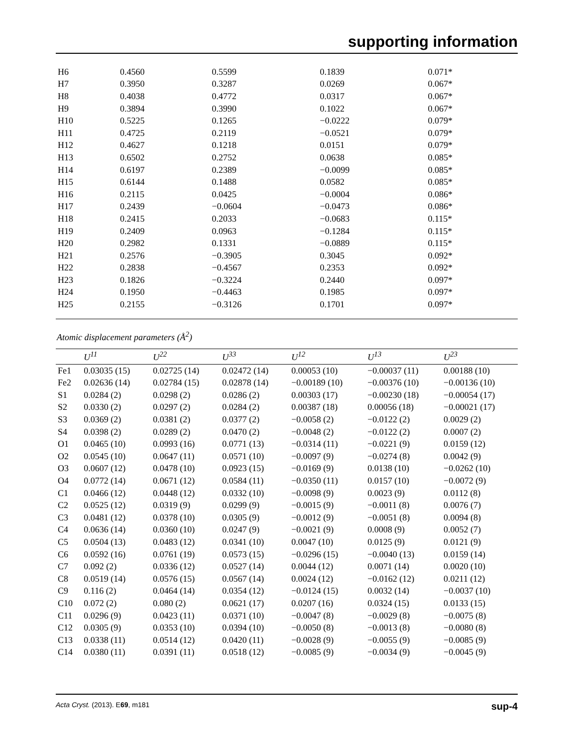supporting information
| H6 | 0.4560 | 0.5599 | 0.1839 | 0.071* |
| H7 | 0.3950 | 0.3287 | 0.0269 | 0.067* |
| H8 | 0.4038 | 0.4772 | 0.0317 | 0.067* |
| H9 | 0.3894 | 0.3990 | 0.1022 | 0.067* |
| H10 | 0.5225 | 0.1265 | −0.0222 | 0.079* |
| H11 | 0.4725 | 0.2119 | −0.0521 | 0.079* |
| H12 | 0.4627 | 0.1218 | 0.0151 | 0.079* |
| H13 | 0.6502 | 0.2752 | 0.0638 | 0.085* |
| H14 | 0.6197 | 0.2389 | −0.0099 | 0.085* |
| H15 | 0.6144 | 0.1488 | 0.0582 | 0.085* |
| H16 | 0.2115 | 0.0425 | −0.0004 | 0.086* |
| H17 | 0.2439 | −0.0604 | −0.0473 | 0.086* |
| H18 | 0.2415 | 0.2033 | −0.0683 | 0.115* |
| H19 | 0.2409 | 0.0963 | −0.1284 | 0.115* |
| H20 | 0.2982 | 0.1331 | −0.0889 | 0.115* |
| H21 | 0.2576 | −0.3905 | 0.3045 | 0.092* |
| H22 | 0.2838 | −0.4567 | 0.2353 | 0.092* |
| H23 | 0.1826 | −0.3224 | 0.2440 | 0.097* |
| H24 | 0.1950 | −0.4463 | 0.1985 | 0.097* |
| H25 | 0.2155 | −0.3126 | 0.1701 | 0.097* |
Atomic displacement parameters (Å<sup>2</sup>)
| | U<sup>11</sup> | U<sup>22</sup> | U<sup>33</sup> | U<sup>12</sup> | U<sup>13</sup> | U<sup>23</sup> |
| --- | --- | --- | --- | --- | --- | --- |
| Fe1 | 0.03035 (15) | 0.02725 (14) | 0.02472 (14) | 0.00053 (10) | −0.00037 (11) | 0.00188 (10) |
| Fe2 | 0.02636 (14) | 0.02784 (15) | 0.02878 (14) | −0.00189 (10) | −0.00376 (10) | −0.00136 (10) |
| S1 | 0.0284 (2) | 0.0298 (2) | 0.0286 (2) | 0.00303 (17) | −0.00230 (18) | −0.00054 (17) |
| S2 | 0.0330 (2) | 0.0297 (2) | 0.0284 (2) | 0.00387 (18) | 0.00056 (18) | −0.00021 (17) |
| S3 | 0.0369 (2) | 0.0381 (2) | 0.0377 (2) | −0.0058 (2) | −0.0122 (2) | 0.0029 (2) |
| S4 | 0.0398 (2) | 0.0289 (2) | 0.0470 (2) | −0.0048 (2) | −0.0122 (2) | 0.0007 (2) |
| O1 | 0.0465 (10) | 0.0993 (16) | 0.0771 (13) | −0.0314 (11) | −0.0221 (9) | 0.0159 (12) |
| O2 | 0.0545 (10) | 0.0647 (11) | 0.0571 (10) | −0.0097 (9) | −0.0274 (8) | 0.0042 (9) |
| O3 | 0.0607 (12) | 0.0478 (10) | 0.0923 (15) | −0.0169 (9) | 0.0138 (10) | −0.0262 (10) |
| O4 | 0.0772 (14) | 0.0671 (12) | 0.0584 (11) | −0.0350 (11) | 0.0157 (10) | −0.0072 (9) |
| C1 | 0.0466 (12) | 0.0448 (12) | 0.0332 (10) | −0.0098 (9) | 0.0023 (9) | 0.0112 (8) |
| C2 | 0.0525 (12) | 0.0319 (9) | 0.0299 (9) | −0.0015 (9) | −0.0011 (8) | 0.0076 (7) |
| C3 | 0.0481 (12) | 0.0378 (10) | 0.0305 (9) | −0.0012 (9) | −0.0051 (8) | 0.0094 (8) |
| C4 | 0.0636 (14) | 0.0360 (10) | 0.0247 (9) | −0.0021 (9) | 0.0008 (9) | 0.0052 (7) |
| C5 | 0.0504 (13) | 0.0483 (12) | 0.0341 (10) | 0.0047 (10) | 0.0125 (9) | 0.0121 (9) |
| C6 | 0.0592 (16) | 0.0761 (19) | 0.0573 (15) | −0.0296 (15) | −0.0040 (13) | 0.0159 (14) |
| C7 | 0.092 (2) | 0.0336 (12) | 0.0527 (14) | 0.0044 (12) | 0.0071 (14) | 0.0020 (10) |
| C8 | 0.0519 (14) | 0.0576 (15) | 0.0567 (14) | 0.0024 (12) | −0.0162 (12) | 0.0211 (12) |
| C9 | 0.116 (2) | 0.0464 (14) | 0.0354 (12) | −0.0124 (15) | 0.0032 (14) | −0.0037 (10) |
| C10 | 0.072 (2) | 0.080 (2) | 0.0621 (17) | 0.0207 (16) | 0.0324 (15) | 0.0133 (15) |
| C11 | 0.0296 (9) | 0.0423 (11) | 0.0371 (10) | −0.0047 (8) | −0.0029 (8) | −0.0075 (8) |
| C12 | 0.0305 (9) | 0.0353 (10) | 0.0394 (10) | −0.0050 (8) | −0.0013 (8) | −0.0080 (8) |
| C13 | 0.0338 (11) | 0.0514 (12) | 0.0420 (11) | −0.0028 (9) | −0.0055 (9) | −0.0085 (9) |
| C14 | 0.0380 (11) | 0.0391 (11) | 0.0518 (12) | −0.0085 (9) | −0.0034 (9) | −0.0045 (9) |
Acta Cryst. (2013). E69, m181 sup-4